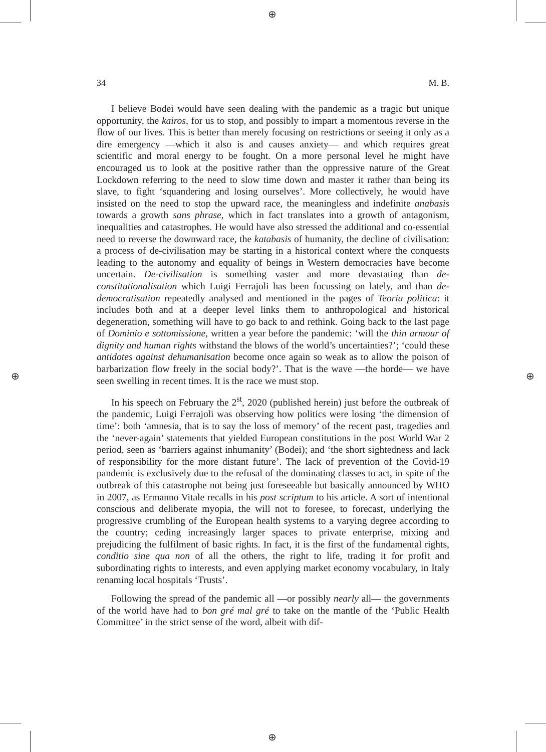⊕
⊕
⊕ ⊕
34 M. B.
I believe Bodei would have seen dealing with the pandemic as a tragic but unique opportunity, the kairos, for us to stop, and possibly to impart a momentous reverse in the flow of our lives. This is better than merely focusing on restrictions or seeing it only as a dire emergency —which it also is and causes anxiety— and which requires great scientific and moral energy to be fought. On a more personal level he might have encouraged us to look at the positive rather than the oppressive nature of the Great Lockdown referring to the need to slow time down and master it rather than being its slave, to fight ‘squandering and losing ourselves’. More collectively, he would have insisted on the need to stop the upward race, the meaningless and indefinite anabasis towards a growth sans phrase, which in fact translates into a growth of antagonism, inequalities and catastrophes. He would have also stressed the additional and co-essential need to reverse the downward race, the katabasis of humanity, the decline of civilisation: a process of de-civilisation may be starting in a historical context where the conquests leading to the autonomy and equality of beings in Western democracies have become uncertain. De-civilisation is something vaster and more devastating than de-constitutionalisation which Luigi Ferrajoli has been focussing on lately, and than de-democratisation repeatedly analysed and mentioned in the pages of Teoria politica: it includes both and at a deeper level links them to anthropological and historical degeneration, something will have to go back to and rethink. Going back to the last page of Dominio e sottomissione, written a year before the pandemic: ‘will the thin armour of dignity and human rights withstand the blows of the world’s uncertainties?’; ‘could these antidotes against dehumanisation become once again so weak as to allow the poison of barbarization flow freely in the social body?’. That is the wave —the horde— we have seen swelling in recent times. It is the race we must stop.
In his speech on February the 2<sup>st</sup>, 2020 (published herein) just before the outbreak of the pandemic, Luigi Ferrajoli was observing how politics were losing ‘the dimension of time’: both ‘amnesia, that is to say the loss of memory’ of the recent past, tragedies and the ‘never-again’ statements that yielded European constitutions in the post World War 2 period, seen as ‘barriers against inhumanity’ (Bodei); and ‘the short sightedness and lack of responsibility for the more distant future’. The lack of prevention of the Covid-19 pandemic is exclusively due to the refusal of the dominating classes to act, in spite of the outbreak of this catastrophe not being just foreseeable but basically announced by WHO in 2007, as Ermanno Vitale recalls in his post scriptum to his article. A sort of intentional conscious and deliberate myopia, the will not to foresee, to forecast, underlying the progressive crumbling of the European health systems to a varying degree according to the country; ceding increasingly larger spaces to private enterprise, mixing and prejudicing the fulfilment of basic rights. In fact, it is the first of the fundamental rights, conditio sine qua non of all the others, the right to life, trading it for profit and subordinating rights to interests, and even applying market economy vocabulary, in Italy renaming local hospitals ‘Trusts’.
Following the spread of the pandemic all —or possibly nearly all— the governments of the world have had to bon gré mal gré to take on the mantle of the ‘Public Health Committee’ in the strict sense of the word, albeit with dif-